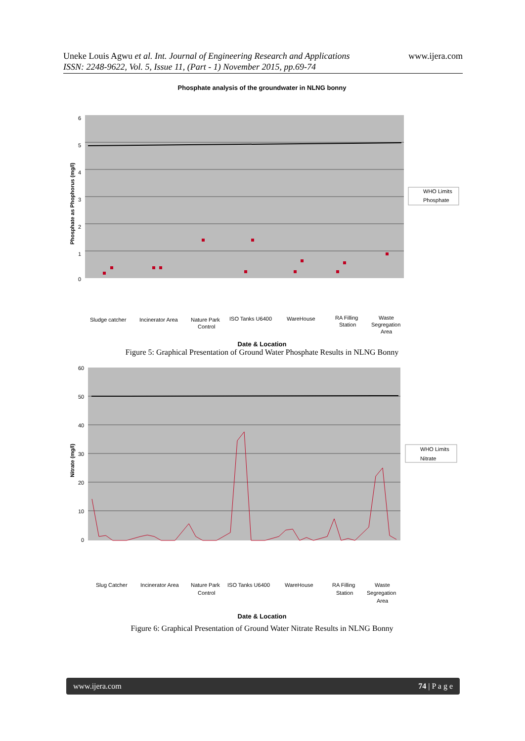Uneke Louis Agwu et al. Int. Journal of Engineering Research and Applications www.ijera.com
ISSN: 2248-9622, Vol. 5, Issue 11, (Part - 1) November 2015, pp.69-74
Phosphate analysis of the groundwater in NLNG bonny
6
5
4
3
2
1
0
Phosphate as Phophorus (mg/l)
Sludge catcher
Incinerator Area
Nature Park
Control
ISO Tanks U6400
WareHouse
RA Filling
Station
Waste
Segregation
Area
WHO Limits
Phosphate
Date & Location
Figure 5: Graphical Presentation of Ground Water Phosphate Results in NLNG Bonny
60
50
40
30
20
10
0
Nitrate (mg/l)
Slug Catcher
Incinerator Area
Nature Park
Control
ISO Tanks U6400
WareHouse
RA Filling
Station
Waste
Segregation
Area
WHO Limits
Nitrate
Date & Location
Figure 6: Graphical Presentation of Ground Water Nitrate Results in NLNG Bonny
www.ijera.com 74 | P a g e